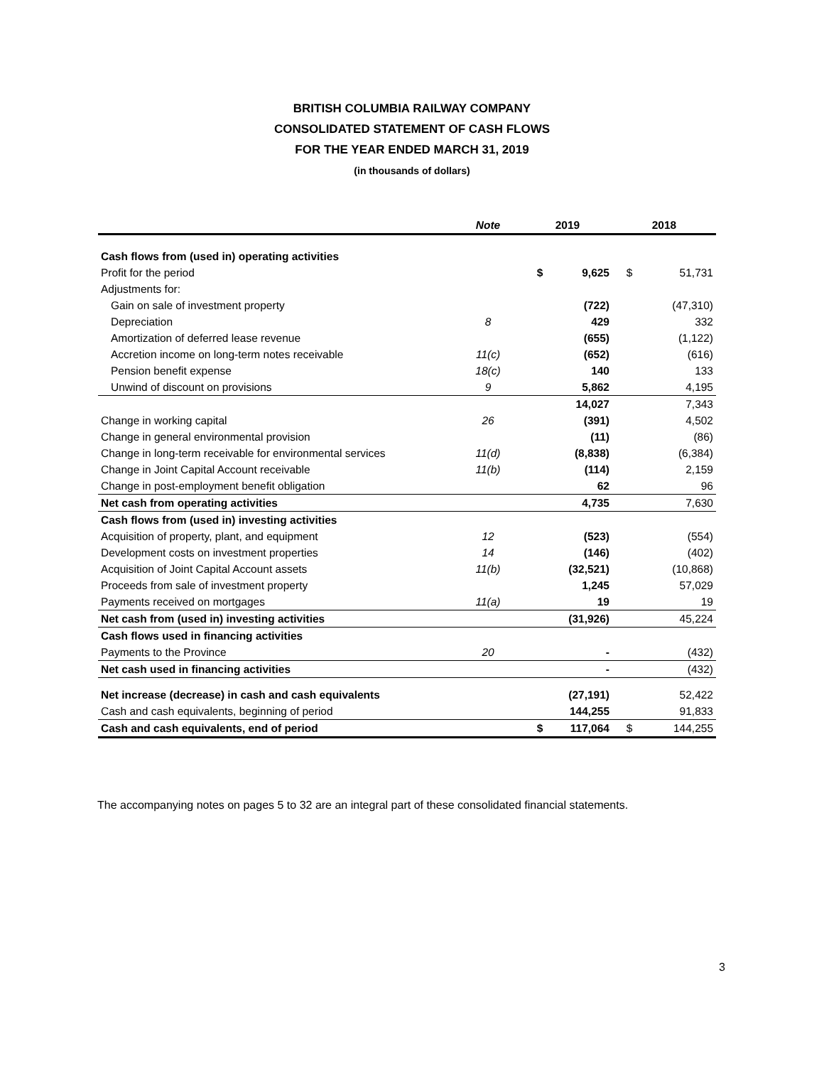BRITISH COLUMBIA RAILWAY COMPANY
CONSOLIDATED STATEMENT OF CASH FLOWS
FOR THE YEAR ENDED MARCH 31, 2019
(in thousands of dollars)
| | Note | 2019 | | 2018 | |
| --- | --- | --- | --- | --- | --- |
| Cash flows from (used in) operating activities | | | | | |
| Profit for the period | | $ | 9,625 | $ | 51,731 |
| Adjustments for: | | | | | |
| Gain on sale of investment property | | | (722) | | (47,310) |
| Depreciation | 8 | | 429 | | 332 |
| Amortization of deferred lease revenue | | | (655) | | (1,122) |
| Accretion income on long-term notes receivable | 11(c) | | (652) | | (616) |
| Pension benefit expense | 18(c) | | 140 | | 133 |
| Unwind of discount on provisions | 9 | | 5,862 | | 4,195 |
| | | | 14,027 | | 7,343 |
| Change in working capital | 26 | | (391) | | 4,502 |
| Change in general environmental provision | | | (11) | | (86) |
| Change in long-term receivable for environmental services | 11(d) | | (8,838) | | (6,384) |
| Change in Joint Capital Account receivable | 11(b) | | (114) | | 2,159 |
| Change in post-employment benefit obligation | | | 62 | | 96 |
| Net cash from operating activities | | | 4,735 | | 7,630 |
| Cash flows from (used in) investing activities | | | | | |
| Acquisition of property, plant, and equipment | 12 | | (523) | | (554) |
| Development costs on investment properties | 14 | | (146) | | (402) |
| Acquisition of Joint Capital Account assets | 11(b) | | (32,521) | | (10,868) |
| Proceeds from sale of investment property | | | 1,245 | | 57,029 |
| Payments received on mortgages | 11(a) | | 19 | | 19 |
| Net cash from (used in) investing activities | | | (31,926) | | 45,224 |
| Cash flows used in financing activities | | | | | |
| Payments to the Province | 20 | | - | | (432) |
| Net cash used in financing activities | | | - | | (432) |
| Net increase (decrease) in cash and cash equivalents | | | (27,191) | | 52,422 |
| Cash and cash equivalents, beginning of period | | | 144,255 | | 91,833 |
| Cash and cash equivalents, end of period | | $ | 117,064 | $ | 144,255 |
The accompanying notes on pages 5 to 32 are an integral part of these consolidated financial statements.
3